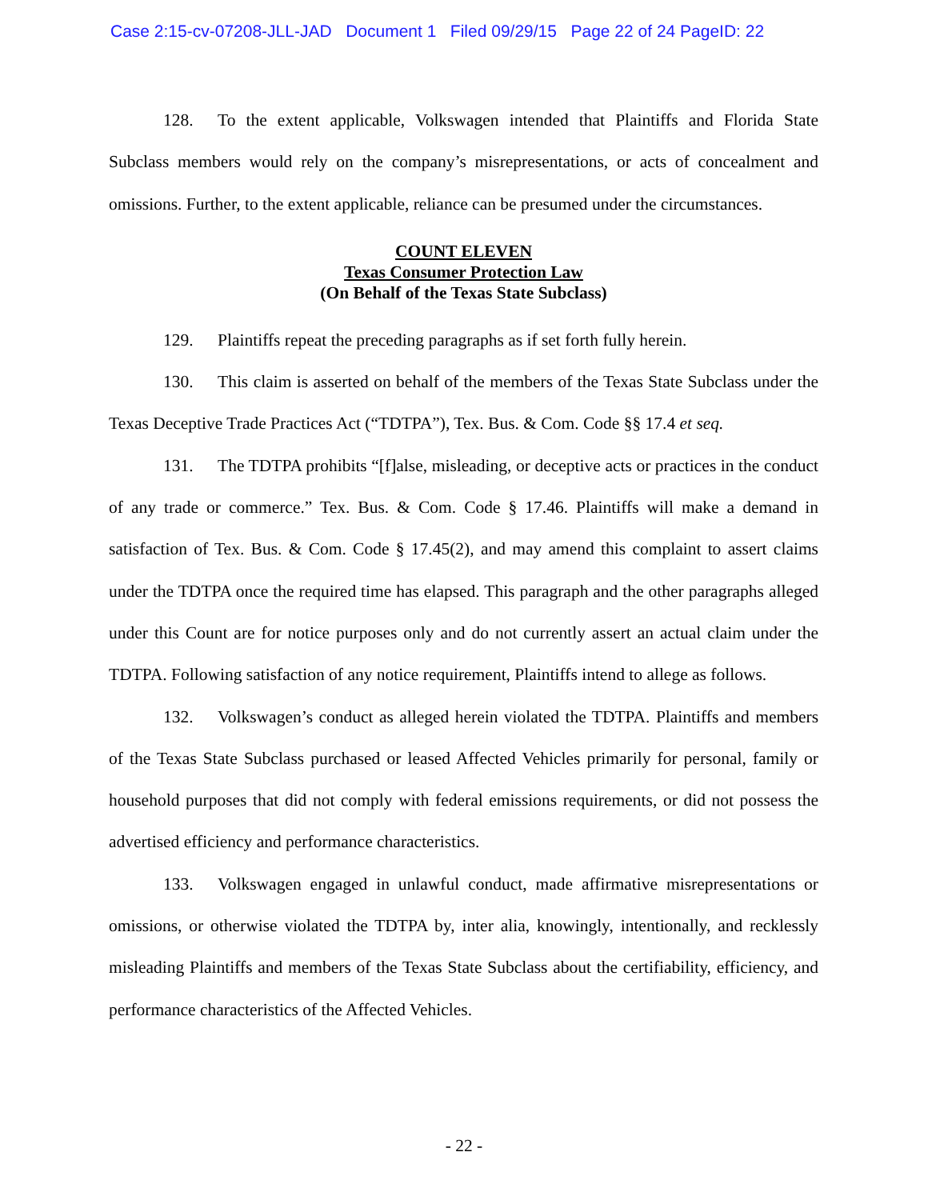Case 2:15-cv-07208-JLL-JAD Document 1 Filed 09/29/15 Page 22 of 24 PageID: 22
128. To the extent applicable, Volkswagen intended that Plaintiffs and Florida State Subclass members would rely on the company’s misrepresentations, or acts of concealment and omissions. Further, to the extent applicable, reliance can be presumed under the circumstances.
COUNT ELEVEN
Texas Consumer Protection Law
(On Behalf of the Texas State Subclass)
129. Plaintiffs repeat the preceding paragraphs as if set forth fully herein.
130. This claim is asserted on behalf of the members of the Texas State Subclass under the Texas Deceptive Trade Practices Act (“TDTPA”), Tex. Bus. & Com. Code §§ 17.4 et seq.
131. The TDTPA prohibits “[f]alse, misleading, or deceptive acts or practices in the conduct of any trade or commerce.” Tex. Bus. & Com. Code § 17.46. Plaintiffs will make a demand in satisfaction of Tex. Bus. & Com. Code § 17.45(2), and may amend this complaint to assert claims under the TDTPA once the required time has elapsed. This paragraph and the other paragraphs alleged under this Count are for notice purposes only and do not currently assert an actual claim under the TDTPA. Following satisfaction of any notice requirement, Plaintiffs intend to allege as follows.
132. Volkswagen’s conduct as alleged herein violated the TDTPA. Plaintiffs and members of the Texas State Subclass purchased or leased Affected Vehicles primarily for personal, family or household purposes that did not comply with federal emissions requirements, or did not possess the advertised efficiency and performance characteristics.
133. Volkswagen engaged in unlawful conduct, made affirmative misrepresentations or omissions, or otherwise violated the TDTPA by, inter alia, knowingly, intentionally, and recklessly misleading Plaintiffs and members of the Texas State Subclass about the certifiability, efficiency, and performance characteristics of the Affected Vehicles.
- 22 -